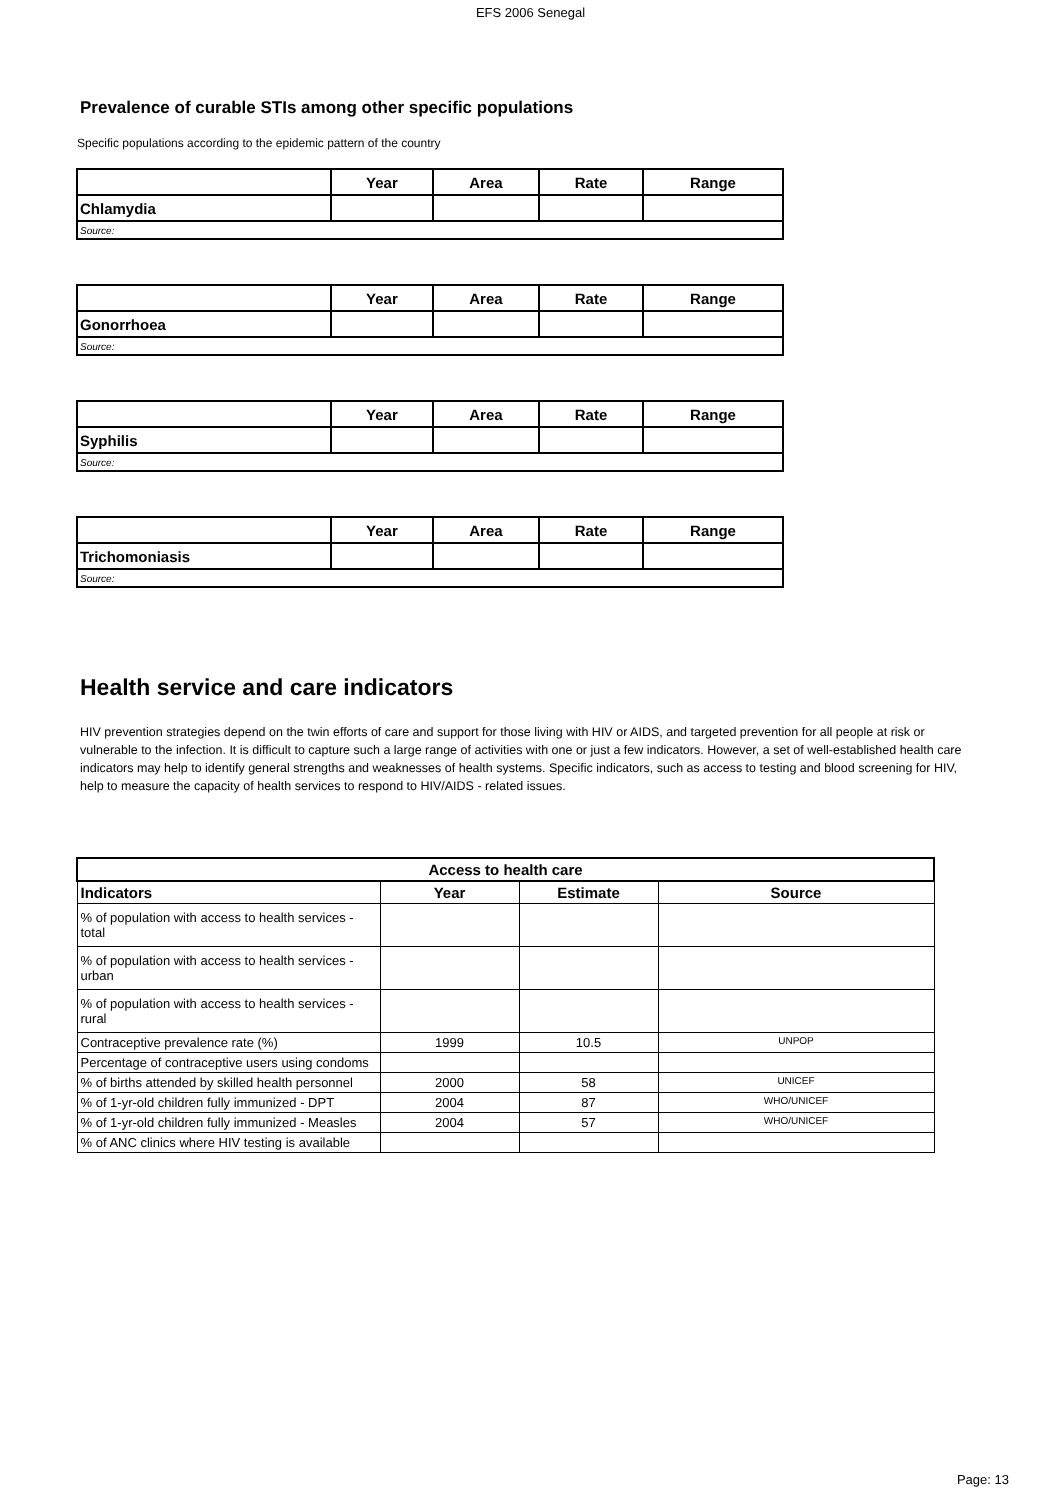EFS 2006 Senegal
Prevalence of curable STIs among other specific populations
Specific populations according to the epidemic pattern of the country
| | Year | Area | Rate | Range |
| --- | --- | --- | --- | --- |
| Chlamydia | | | | |
| Source: | | | | |
| | Year | Area | Rate | Range |
| --- | --- | --- | --- | --- |
| Gonorrhoea | | | | |
| Source: | | | | |
| | Year | Area | Rate | Range |
| --- | --- | --- | --- | --- |
| Syphilis | | | | |
| Source: | | | | |
| | Year | Area | Rate | Range |
| --- | --- | --- | --- | --- |
| Trichomoniasis | | | | |
| Source: | | | | |
Health service and care indicators
HIV prevention strategies depend on the twin efforts of care and support for those living with HIV or AIDS, and targeted prevention for all people at risk or vulnerable to the infection. It is difficult to capture such a large range of activities with one or just a few indicators. However, a set of well-established health care indicators may help to identify general strengths and weaknesses of health systems. Specific indicators, such as access to testing and blood screening for HIV, help to measure the capacity of health services to respond to HIV/AIDS - related issues.
| Access to health care | | | |
| --- | --- | --- | --- |
| Indicators | Year | Estimate | Source |
| % of population with access to health services - total | | | |
| % of population with access to health services - urban | | | |
| % of population with access to health services - rural | | | |
| Contraceptive prevalence rate (%) | 1999 | 10.5 | UNPOP |
| Percentage of contraceptive users using condoms | | | |
| % of births attended by skilled health personnel | 2000 | 58 | UNICEF |
| % of 1-yr-old children fully immunized - DPT | 2004 | 87 | WHO/UNICEF |
| % of 1-yr-old children fully immunized - Measles | 2004 | 57 | WHO/UNICEF |
| % of ANC clinics where HIV testing is available | | | |
Page: 13